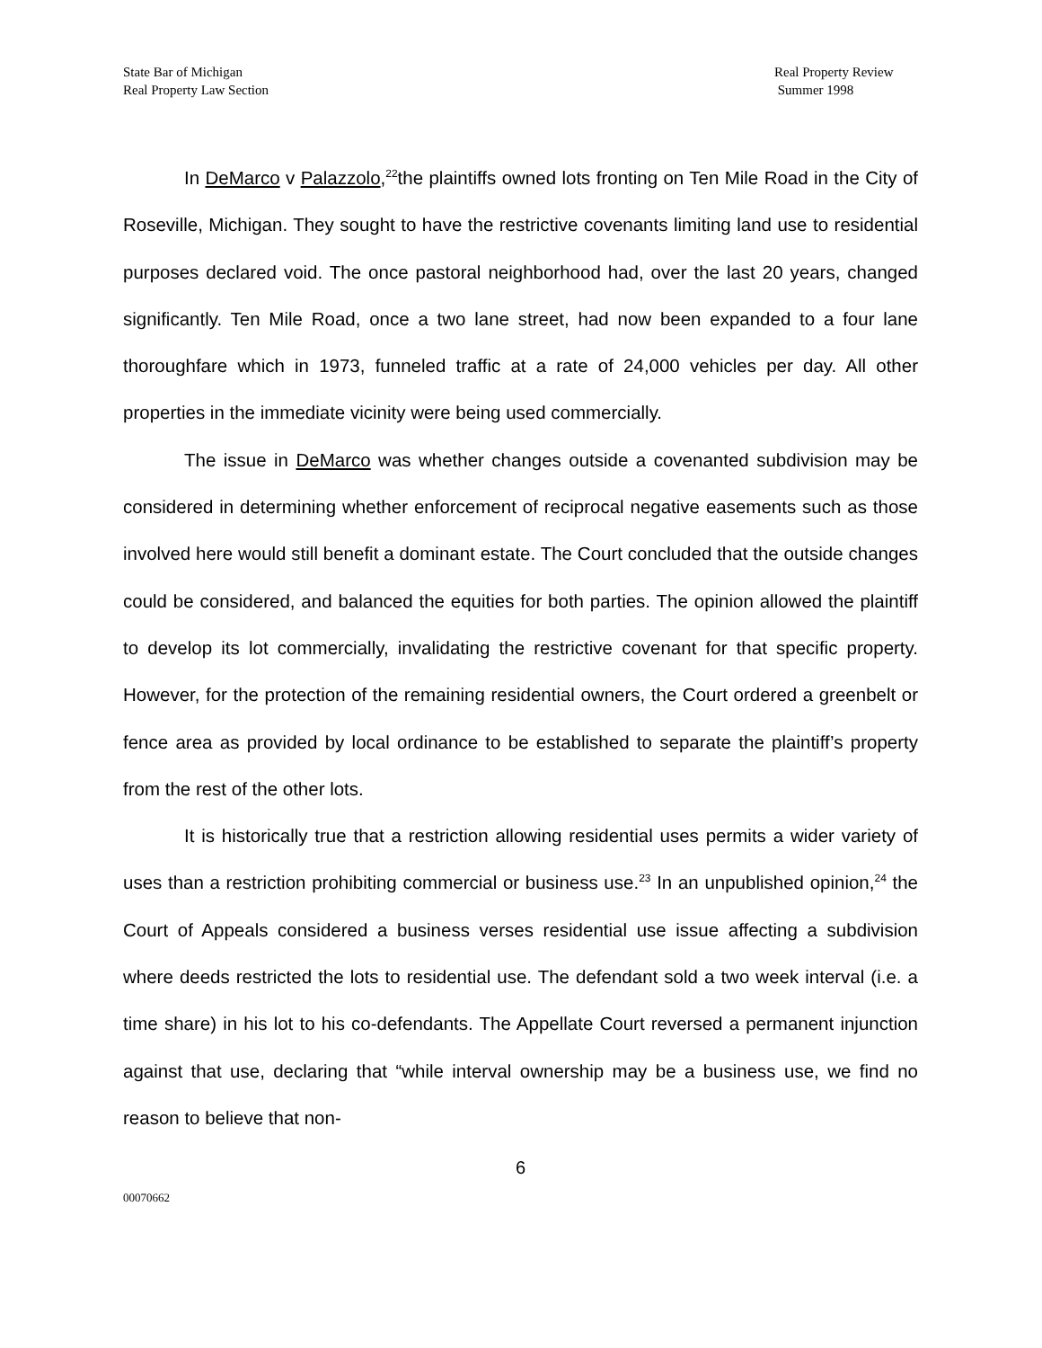State Bar of Michigan
Real Property Law Section
Real Property Review
Summer 1998
In DeMarco v Palazzolo,<sup>22</sup>the plaintiffs owned lots fronting on Ten Mile Road in the City of Roseville, Michigan. They sought to have the restrictive covenants limiting land use to residential purposes declared void. The once pastoral neighborhood had, over the last 20 years, changed significantly. Ten Mile Road, once a two lane street, had now been expanded to a four lane thoroughfare which in 1973, funneled traffic at a rate of 24,000 vehicles per day. All other properties in the immediate vicinity were being used commercially.
The issue in DeMarco was whether changes outside a covenanted subdivision may be considered in determining whether enforcement of reciprocal negative easements such as those involved here would still benefit a dominant estate. The Court concluded that the outside changes could be considered, and balanced the equities for both parties. The opinion allowed the plaintiff to develop its lot commercially, invalidating the restrictive covenant for that specific property. However, for the protection of the remaining residential owners, the Court ordered a greenbelt or fence area as provided by local ordinance to be established to separate the plaintiff’s property from the rest of the other lots.
It is historically true that a restriction allowing residential uses permits a wider variety of uses than a restriction prohibiting commercial or business use.<sup>23</sup> In an unpublished opinion,<sup>24</sup> the Court of Appeals considered a business verses residential use issue affecting a subdivision where deeds restricted the lots to residential use. The defendant sold a two week interval (i.e. a time share) in his lot to his co-defendants. The Appellate Court reversed a permanent injunction against that use, declaring that “while interval ownership may be a business use, we find no reason to believe that non-
6
00070662